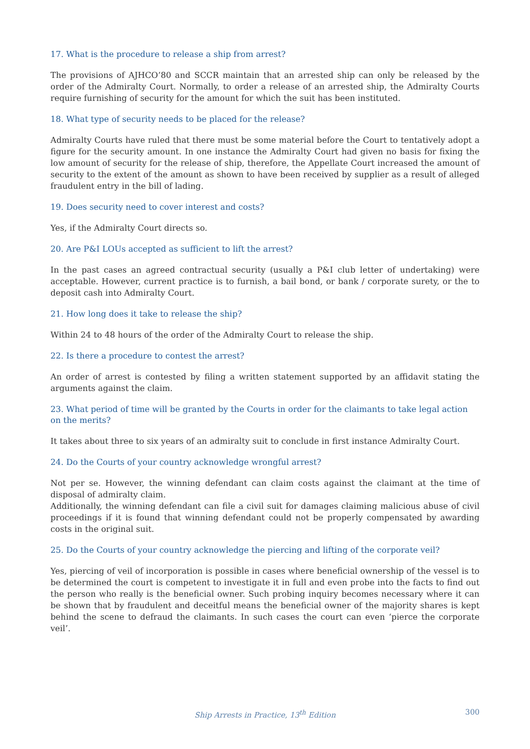17. What is the procedure to release a ship from arrest?
The provisions of AJHCO’80 and SCCR maintain that an arrested ship can only be released by the order of the Admiralty Court. Normally, to order a release of an arrested ship, the Admiralty Courts require furnishing of security for the amount for which the suit has been instituted.
18. What type of security needs to be placed for the release?
Admiralty Courts have ruled that there must be some material before the Court to tentatively adopt a figure for the security amount. In one instance the Admiralty Court had given no basis for fixing the low amount of security for the release of ship, therefore, the Appellate Court increased the amount of security to the extent of the amount as shown to have been received by supplier as a result of alleged fraudulent entry in the bill of lading.
19. Does security need to cover interest and costs?
Yes, if the Admiralty Court directs so.
20. Are P&I LOUs accepted as sufficient to lift the arrest?
In the past cases an agreed contractual security (usually a P&I club letter of undertaking) were acceptable. However, current practice is to furnish, a bail bond, or bank / corporate surety, or the to deposit cash into Admiralty Court.
21. How long does it take to release the ship?
Within 24 to 48 hours of the order of the Admiralty Court to release the ship.
22. Is there a procedure to contest the arrest?
An order of arrest is contested by filing a written statement supported by an affidavit stating the arguments against the claim.
23. What period of time will be granted by the Courts in order for the claimants to take legal action on the merits?
It takes about three to six years of an admiralty suit to conclude in first instance Admiralty Court.
24. Do the Courts of your country acknowledge wrongful arrest?
Not per se. However, the winning defendant can claim costs against the claimant at the time of disposal of admiralty claim.
Additionally, the winning defendant can file a civil suit for damages claiming malicious abuse of civil proceedings if it is found that winning defendant could not be properly compensated by awarding costs in the original suit.
25. Do the Courts of your country acknowledge the piercing and lifting of the corporate veil?
Yes, piercing of veil of incorporation is possible in cases where beneficial ownership of the vessel is to be determined the court is competent to investigate it in full and even probe into the facts to find out the person who really is the beneficial owner. Such probing inquiry becomes necessary where it can be shown that by fraudulent and deceitful means the beneficial owner of the majority shares is kept behind the scene to defraud the claimants. In such cases the court can even ‘pierce the corporate veil’.
Ship Arrests in Practice, 13<sup>th</sup> Edition
300